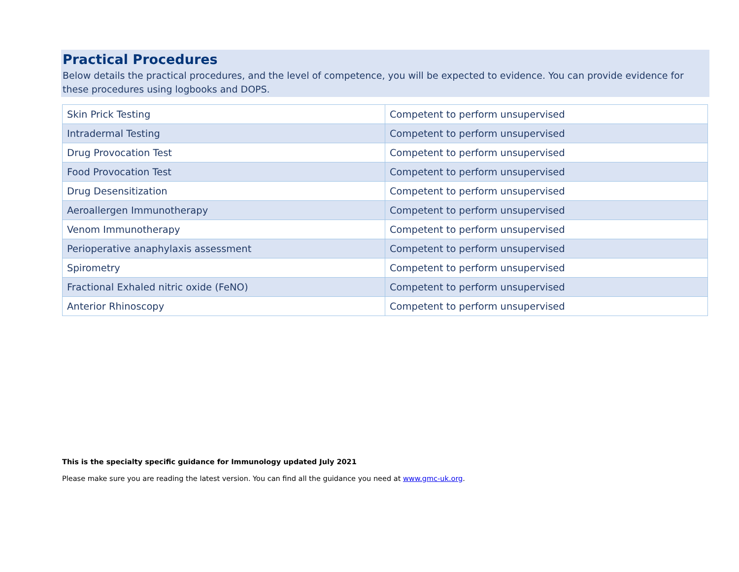Practical Procedures
Below details the practical procedures, and the level of competence, you will be expected to evidence. You can provide evidence for these procedures using logbooks and DOPS.
| Skin Prick Testing | Competent to perform unsupervised |
| Intradermal Testing | Competent to perform unsupervised |
| Drug Provocation Test | Competent to perform unsupervised |
| Food Provocation Test | Competent to perform unsupervised |
| Drug Desensitization | Competent to perform unsupervised |
| Aeroallergen Immunotherapy | Competent to perform unsupervised |
| Venom Immunotherapy | Competent to perform unsupervised |
| Perioperative anaphylaxis assessment | Competent to perform unsupervised |
| Spirometry | Competent to perform unsupervised |
| Fractional Exhaled nitric oxide (FeNO) | Competent to perform unsupervised |
| Anterior Rhinoscopy | Competent to perform unsupervised |
This is the specialty specific guidance for Immunology updated July 2021
Please make sure you are reading the latest version. You can find all the guidance you need at www.gmc-uk.org.